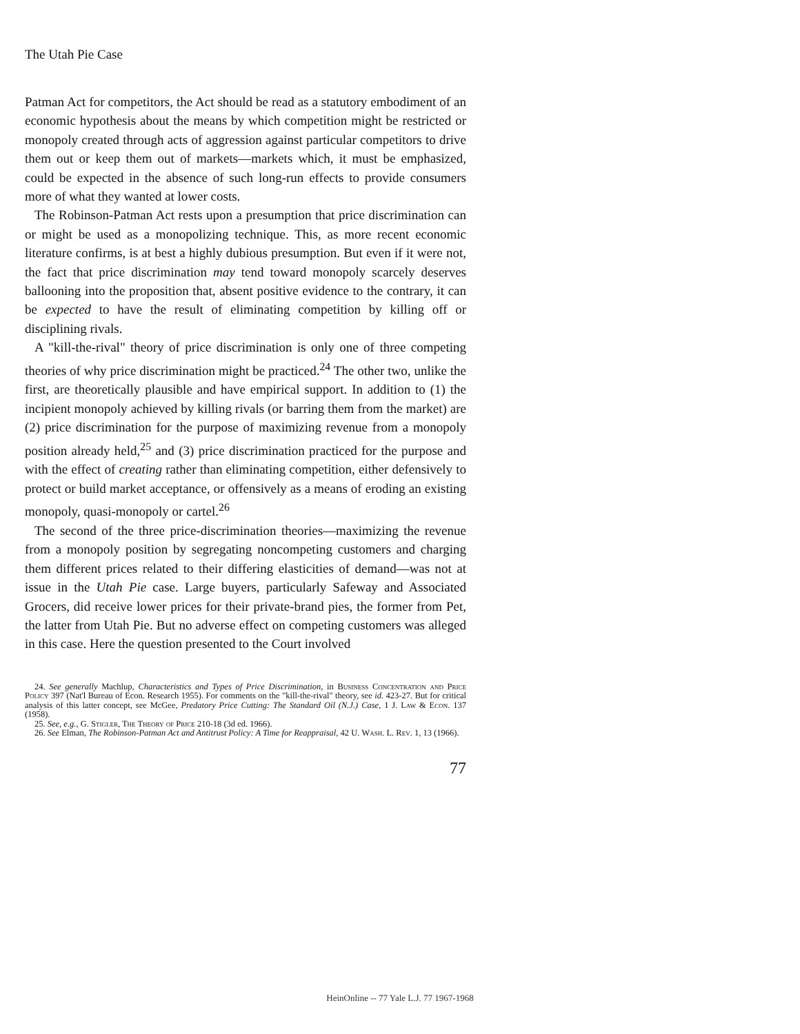The Utah Pie Case
Patman Act for competitors, the Act should be read as a statutory embodiment of an economic hypothesis about the means by which competition might be restricted or monopoly created through acts of aggression against particular competitors to drive them out or keep them out of markets—markets which, it must be emphasized, could be expected in the absence of such long-run effects to provide consumers more of what they wanted at lower costs.
The Robinson-Patman Act rests upon a presumption that price discrimination can or might be used as a monopolizing technique. This, as more recent economic literature confirms, is at best a highly dubious presumption. But even if it were not, the fact that price discrimination may tend toward monopoly scarcely deserves ballooning into the proposition that, absent positive evidence to the contrary, it can be expected to have the result of eliminating competition by killing off or disciplining rivals.
A "kill-the-rival" theory of price discrimination is only one of three competing theories of why price discrimination might be practiced.<sup>24</sup> The other two, unlike the first, are theoretically plausible and have empirical support. In addition to (1) the incipient monopoly achieved by killing rivals (or barring them from the market) are (2) price discrimination for the purpose of maximizing revenue from a monopoly position already held,<sup>25</sup> and (3) price discrimination practiced for the purpose and with the effect of creating rather than eliminating competition, either defensively to protect or build market acceptance, or offensively as a means of eroding an existing monopoly, quasi-monopoly or cartel.<sup>26</sup>
The second of the three price-discrimination theories—maximizing the revenue from a monopoly position by segregating noncompeting customers and charging them different prices related to their differing elasticities of demand—was not at issue in the Utah Pie case. Large buyers, particularly Safeway and Associated Grocers, did receive lower prices for their private-brand pies, the former from Pet, the latter from Utah Pie. But no adverse effect on competing customers was alleged in this case. Here the question presented to the Court involved
24. See generally Machlup, Characteristics and Types of Price Discrimination, in Business Concentration and Price Policy 397 (Nat'l Bureau of Econ. Research 1955). For comments on the "kill-the-rival" theory, see id. 423-27. But for critical analysis of this latter concept, see McGee, Predatory Price Cutting: The Standard Oil (N.J.) Case, 1 J. Law & Econ. 137 (1958).
25. See, e.g., G. Stigler, The Theory of Price 210-18 (3d ed. 1966).
26. See Elman, The Robinson-Patman Act and Antitrust Policy: A Time for Reappraisal, 42 U. Wash. L. Rev. 1, 13 (1966).
77
HeinOnline -- 77 Yale L.J. 77 1967-1968